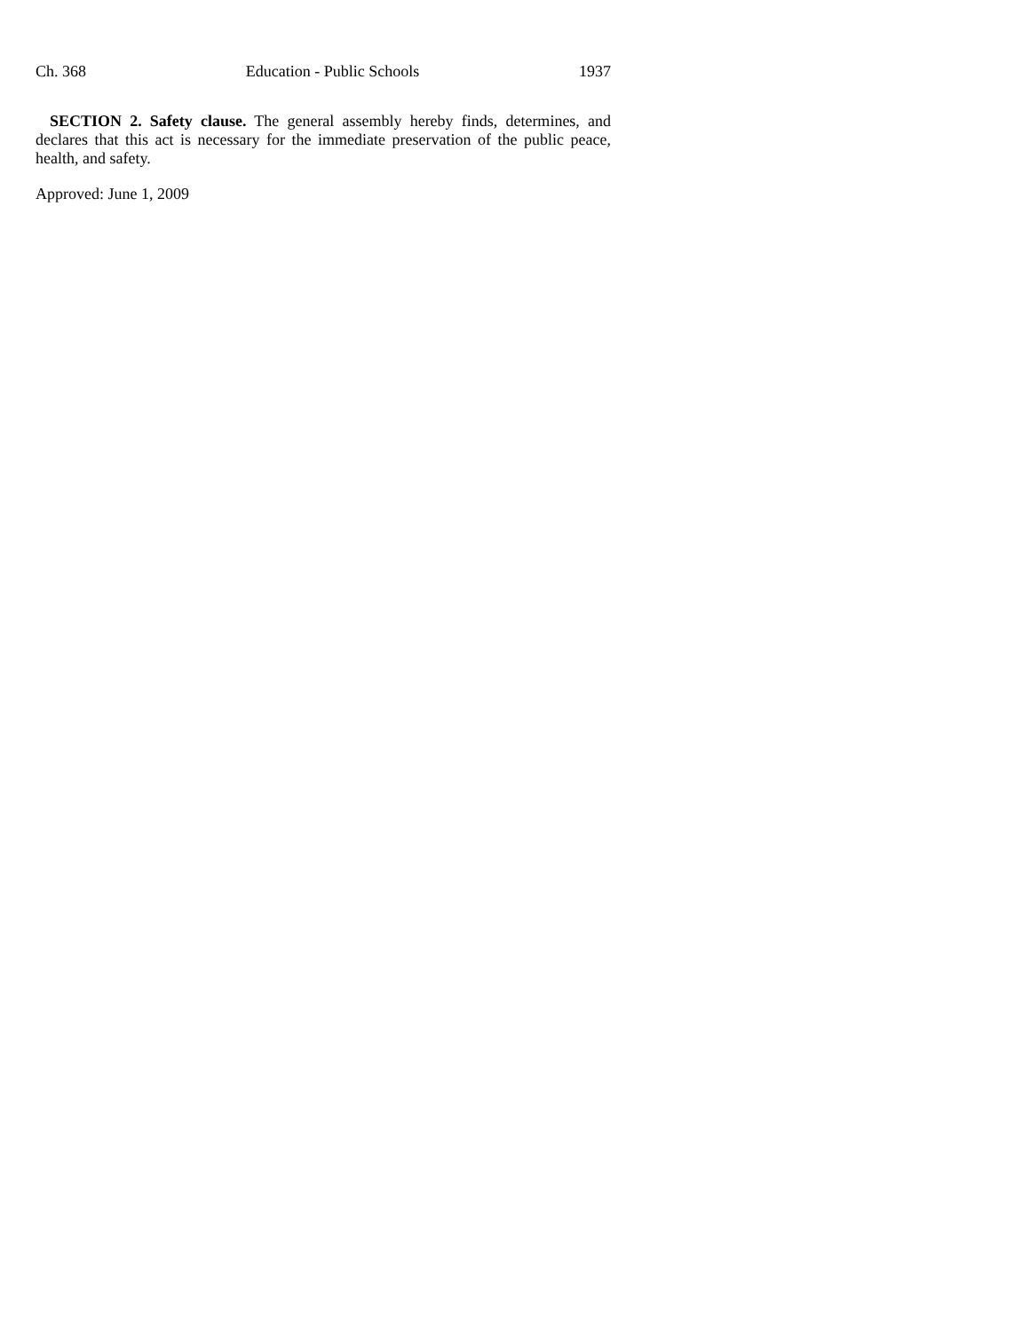Ch. 368 Education - Public Schools 1937
SECTION 2. Safety clause. The general assembly hereby finds, determines, and declares that this act is necessary for the immediate preservation of the public peace, health, and safety.
Approved: June 1, 2009